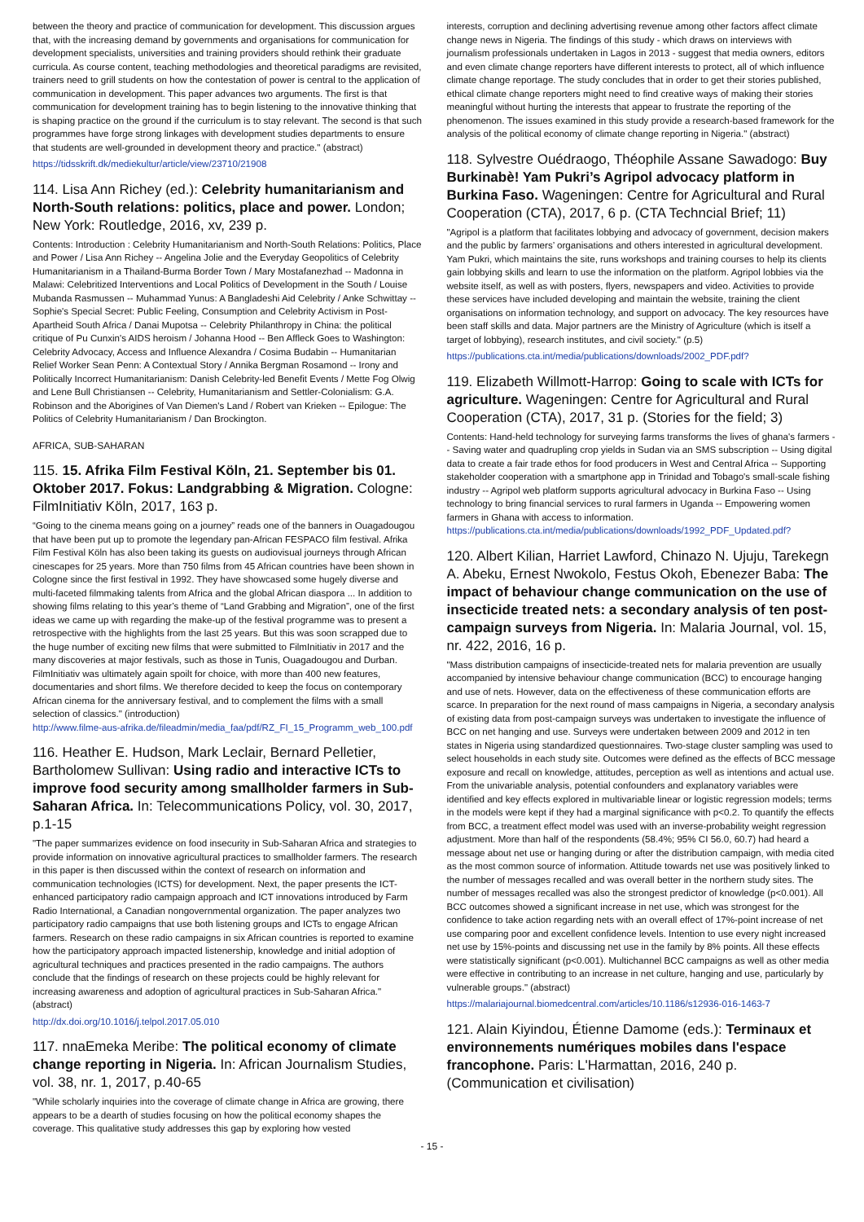between the theory and practice of communication for development. This discussion argues that, with the increasing demand by governments and organisations for communication for development specialists, universities and training providers should rethink their graduate curricula. As course content, teaching methodologies and theoretical paradigms are revisited, trainers need to grill students on how the contestation of power is central to the application of communication in development. This paper advances two arguments. The first is that communication for development training has to begin listening to the innovative thinking that is shaping practice on the ground if the curriculum is to stay relevant. The second is that such programmes have forge strong linkages with development studies departments to ensure that students are well-grounded in development theory and practice." (abstract)
https://tidsskrift.dk/mediekultur/article/view/23710/21908
114. Lisa Ann Richey (ed.): Celebrity humanitarianism and North-South relations: politics, place and power. London; New York: Routledge, 2016, xv, 239 p.
Contents: Introduction : Celebrity Humanitarianism and North-South Relations: Politics, Place and Power / Lisa Ann Richey -- Angelina Jolie and the Everyday Geopolitics of Celebrity Humanitarianism in a Thailand-Burma Border Town / Mary Mostafanezhad -- Madonna in Malawi: Celebritized Interventions and Local Politics of Development in the South / Louise Mubanda Rasmussen -- Muhammad Yunus: A Bangladeshi Aid Celebrity / Anke Schwittay -- Sophie's Special Secret: Public Feeling, Consumption and Celebrity Activism in Post-Apartheid South Africa / Danai Mupotsa -- Celebrity Philanthropy in China: the political critique of Pu Cunxin's AIDS heroism / Johanna Hood -- Ben Affleck Goes to Washington: Celebrity Advocacy, Access and Influence Alexandra / Cosima Budabin -- Humanitarian Relief Worker Sean Penn: A Contextual Story / Annika Bergman Rosamond -- Irony and Politically Incorrect Humanitarianism: Danish Celebrity-led Benefit Events / Mette Fog Olwig and Lene Bull Christiansen -- Celebrity, Humanitarianism and Settler-Colonialism: G.A. Robinson and the Aborigines of Van Diemen's Land / Robert van Krieken -- Epilogue: The Politics of Celebrity Humanitarianism / Dan Brockington.
AFRICA, SUB-SAHARAN
115. 15. Afrika Film Festival Köln, 21. September bis 01. Oktober 2017. Fokus: Landgrabbing & Migration. Cologne: FilmInitiativ Köln, 2017, 163 p.
“Going to the cinema means going on a journey” reads one of the banners in Ouagadougou that have been put up to promote the legendary pan-African FESPACO film festival. Afrika Film Festival Köln has also been taking its guests on audiovisual journeys through African cinescapes for 25 years. More than 750 films from 45 African countries have been shown in Cologne since the first festival in 1992. They have showcased some hugely diverse and multi-faceted filmmaking talents from Africa and the global African diaspora ... In addition to showing films relating to this year’s theme of “Land Grabbing and Migration”, one of the first ideas we came up with regarding the make-up of the festival programme was to present a retrospective with the highlights from the last 25 years. But this was soon scrapped due to the huge number of exciting new films that were submitted to FilmInitiativ in 2017 and the many discoveries at major festivals, such as those in Tunis, Ouagadougou and Durban. FilmInitiativ was ultimately again spoilt for choice, with more than 400 new features, documentaries and short films. We therefore decided to keep the focus on contemporary African cinema for the anniversary festival, and to complement the films with a small selection of classics." (introduction)
http://www.filme-aus-afrika.de/fileadmin/media_faa/pdf/RZ_FI_15_Programm_web_100.pdf
116. Heather E. Hudson, Mark Leclair, Bernard Pelletier, Bartholomew Sullivan: Using radio and interactive ICTs to improve food security among smallholder farmers in Sub-Saharan Africa. In: Telecommunications Policy, vol. 30, 2017, p.1-15
"The paper summarizes evidence on food insecurity in Sub-Saharan Africa and strategies to provide information on innovative agricultural practices to smallholder farmers. The research in this paper is then discussed within the context of research on information and communication technologies (ICTS) for development. Next, the paper presents the ICT-enhanced participatory radio campaign approach and ICT innovations introduced by Farm Radio International, a Canadian nongovernmental organization. The paper analyzes two participatory radio campaigns that use both listening groups and ICTs to engage African farmers. Research on these radio campaigns in six African countries is reported to examine how the participatory approach impacted listenership, knowledge and initial adoption of agricultural techniques and practices presented in the radio campaigns. The authors conclude that the findings of research on these projects could be highly relevant for increasing awareness and adoption of agricultural practices in Sub-Saharan Africa." (abstract)
http://dx.doi.org/10.1016/j.telpol.2017.05.010
117. nnaEmeka Meribe: The political economy of climate change reporting in Nigeria. In: African Journalism Studies, vol. 38, nr. 1, 2017, p.40-65
"While scholarly inquiries into the coverage of climate change in Africa are growing, there appears to be a dearth of studies focusing on how the political economy shapes the coverage. This qualitative study addresses this gap by exploring how vested
interests, corruption and declining advertising revenue among other factors affect climate change news in Nigeria. The findings of this study - which draws on interviews with journalism professionals undertaken in Lagos in 2013 - suggest that media owners, editors and even climate change reporters have different interests to protect, all of which influence climate change reportage. The study concludes that in order to get their stories published, ethical climate change reporters might need to find creative ways of making their stories meaningful without hurting the interests that appear to frustrate the reporting of the phenomenon. The issues examined in this study provide a research-based framework for the analysis of the political economy of climate change reporting in Nigeria." (abstract)
118. Sylvestre Ouédraogo, Théophile Assane Sawadogo: Buy Burkinabè! Yam Pukri’s Agripol advocacy platform in Burkina Faso. Wageningen: Centre for Agricultural and Rural Cooperation (CTA), 2017, 6 p. (CTA Techncial Brief; 11)
"Agripol is a platform that facilitates lobbying and advocacy of government, decision makers and the public by farmers’ organisations and others interested in agricultural development. Yam Pukri, which maintains the site, runs workshops and training courses to help its clients gain lobbying skills and learn to use the information on the platform. Agripol lobbies via the website itself, as well as with posters, flyers, newspapers and video. Activities to provide these services have included developing and maintain the website, training the client organisations on information technology, and support on advocacy. The key resources have been staff skills and data. Major partners are the Ministry of Agriculture (which is itself a target of lobbying), research institutes, and civil society." (p.5)
https://publications.cta.int/media/publications/downloads/2002_PDF.pdf?
119. Elizabeth Willmott-Harrop: Going to scale with ICTs for agriculture. Wageningen: Centre for Agricultural and Rural Cooperation (CTA), 2017, 31 p. (Stories for the field; 3)
Contents: Hand-held technology for surveying farms transforms the lives of ghana's farmers -- Saving water and quadrupling crop yields in Sudan via an SMS subscription -- Using digital data to create a fair trade ethos for food producers in West and Central Africa -- Supporting stakeholder cooperation with a smartphone app in Trinidad and Tobago's small-scale fishing industry -- Agripol web platform supports agricultural advocacy in Burkina Faso -- Using technology to bring financial services to rural farmers in Uganda -- Empowering women farmers in Ghana with access to information.
https://publications.cta.int/media/publications/downloads/1992_PDF_Updated.pdf?
120. Albert Kilian, Harriet Lawford, Chinazo N. Ujuju, Tarekegn A. Abeku, Ernest Nwokolo, Festus Okoh, Ebenezer Baba: The impact of behaviour change communication on the use of insecticide treated nets: a secondary analysis of ten post-campaign surveys from Nigeria. In: Malaria Journal, vol. 15, nr. 422, 2016, 16 p.
"Mass distribution campaigns of insecticide-treated nets for malaria prevention are usually accompanied by intensive behaviour change communication (BCC) to encourage hanging and use of nets. However, data on the effectiveness of these communication efforts are scarce. In preparation for the next round of mass campaigns in Nigeria, a secondary analysis of existing data from post-campaign surveys was undertaken to investigate the influence of BCC on net hanging and use. Surveys were undertaken between 2009 and 2012 in ten states in Nigeria using standardized questionnaires. Two-stage cluster sampling was used to select households in each study site. Outcomes were defined as the effects of BCC message exposure and recall on knowledge, attitudes, perception as well as intentions and actual use. From the univariable analysis, potential confounders and explanatory variables were identified and key effects explored in multivariable linear or logistic regression models; terms in the models were kept if they had a marginal significance with p<0.2. To quantify the effects from BCC, a treatment effect model was used with an inverse-probability weight regression adjustment. More than half of the respondents (58.4%; 95% CI 56.0, 60.7) had heard a message about net use or hanging during or after the distribution campaign, with media cited as the most common source of information. Attitude towards net use was positively linked to the number of messages recalled and was overall better in the northern study sites. The number of messages recalled was also the strongest predictor of knowledge (p<0.001). All BCC outcomes showed a significant increase in net use, which was strongest for the confidence to take action regarding nets with an overall effect of 17%-point increase of net use comparing poor and excellent confidence levels. Intention to use every night increased net use by 15%-points and discussing net use in the family by 8% points. All these effects were statistically significant (p<0.001). Multichannel BCC campaigns as well as other media were effective in contributing to an increase in net culture, hanging and use, particularly by vulnerable groups." (abstract)
https://malariajournal.biomedcentral.com/articles/10.1186/s12936-016-1463-7
121. Alain Kiyindou, Étienne Damome (eds.): Terminaux et environnements numériques mobiles dans l'espace francophone. Paris: L'Harmattan, 2016, 240 p. (Communication et civilisation)
- 15 -